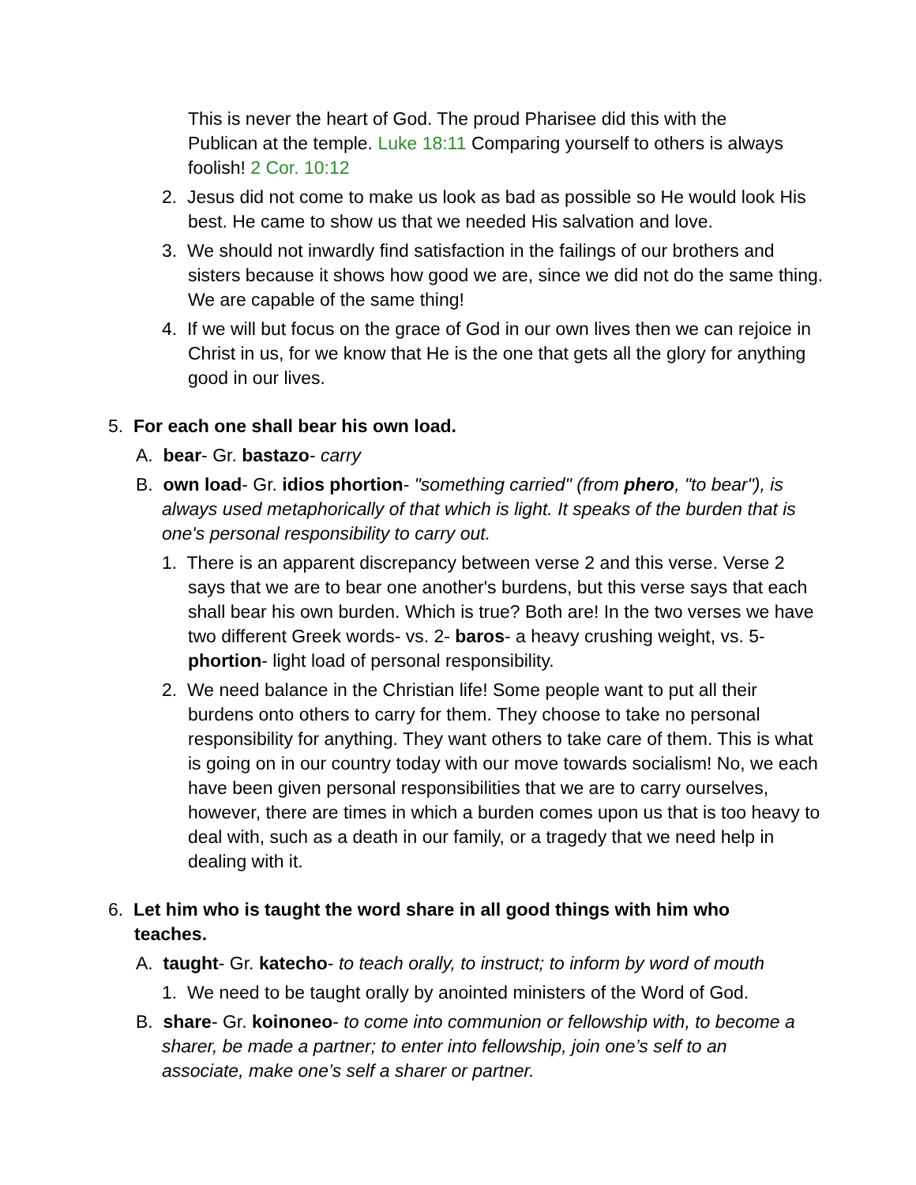This is never the heart of God. The proud Pharisee did this with the Publican at the temple. Luke 18:11 Comparing yourself to others is always foolish! 2 Cor. 10:12
2. Jesus did not come to make us look as bad as possible so He would look His best. He came to show us that we needed His salvation and love.
3. We should not inwardly find satisfaction in the failings of our brothers and sisters because it shows how good we are, since we did not do the same thing. We are capable of the same thing!
4. If we will but focus on the grace of God in our own lives then we can rejoice in Christ in us, for we know that He is the one that gets all the glory for anything good in our lives.
5. For each one shall bear his own load.
A. bear- Gr. bastazo- carry
B. own load- Gr. idios phortion- "something carried" (from phero, "to bear"), is always used metaphorically of that which is light. It speaks of the burden that is one's personal responsibility to carry out.
1. There is an apparent discrepancy between verse 2 and this verse. Verse 2 says that we are to bear one another's burdens, but this verse says that each shall bear his own burden. Which is true? Both are! In the two verses we have two different Greek words- vs. 2- baros- a heavy crushing weight, vs. 5-phortion- light load of personal responsibility.
2. We need balance in the Christian life! Some people want to put all their burdens onto others to carry for them. They choose to take no personal responsibility for anything. They want others to take care of them. This is what is going on in our country today with our move towards socialism! No, we each have been given personal responsibilities that we are to carry ourselves, however, there are times in which a burden comes upon us that is too heavy to deal with, such as a death in our family, or a tragedy that we need help in dealing with it.
6. Let him who is taught the word share in all good things with him who teaches.
A. taught- Gr. katecho- to teach orally, to instruct; to inform by word of mouth
1. We need to be taught orally by anointed ministers of the Word of God.
B. share- Gr. koinoneo- to come into communion or fellowship with, to become a sharer, be made a partner; to enter into fellowship, join one’s self to an associate, make one’s self a sharer or partner.